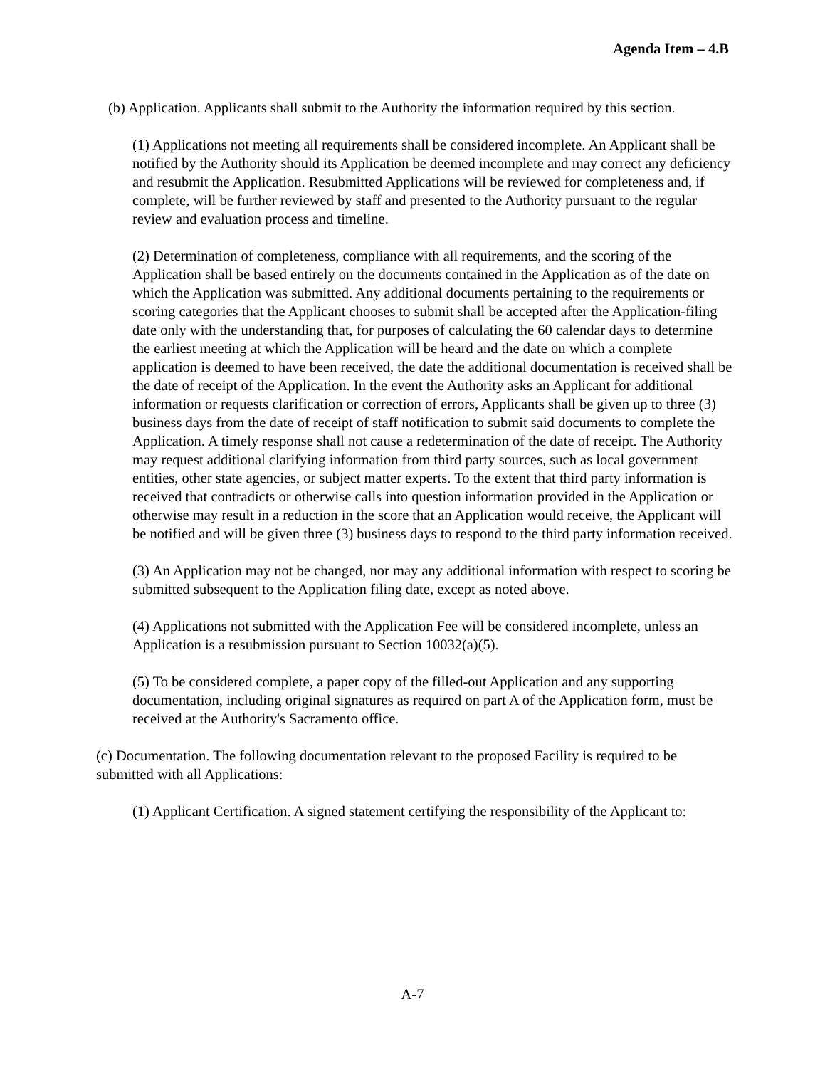Agenda Item – 4.B
(b) Application. Applicants shall submit to the Authority the information required by this section.
(1) Applications not meeting all requirements shall be considered incomplete. An Applicant shall be notified by the Authority should its Application be deemed incomplete and may correct any deficiency and resubmit the Application. Resubmitted Applications will be reviewed for completeness and, if complete, will be further reviewed by staff and presented to the Authority pursuant to the regular review and evaluation process and timeline.
(2) Determination of completeness, compliance with all requirements, and the scoring of the Application shall be based entirely on the documents contained in the Application as of the date on which the Application was submitted. Any additional documents pertaining to the requirements or scoring categories that the Applicant chooses to submit shall be accepted after the Application-filing date only with the understanding that, for purposes of calculating the 60 calendar days to determine the earliest meeting at which the Application will be heard and the date on which a complete application is deemed to have been received, the date the additional documentation is received shall be the date of receipt of the Application. In the event the Authority asks an Applicant for additional information or requests clarification or correction of errors, Applicants shall be given up to three (3) business days from the date of receipt of staff notification to submit said documents to complete the Application. A timely response shall not cause a redetermination of the date of receipt. The Authority may request additional clarifying information from third party sources, such as local government entities, other state agencies, or subject matter experts. To the extent that third party information is received that contradicts or otherwise calls into question information provided in the Application or otherwise may result in a reduction in the score that an Application would receive, the Applicant will be notified and will be given three (3) business days to respond to the third party information received.
(3) An Application may not be changed, nor may any additional information with respect to scoring be submitted subsequent to the Application filing date, except as noted above.
(4) Applications not submitted with the Application Fee will be considered incomplete, unless an Application is a resubmission pursuant to Section 10032(a)(5).
(5) To be considered complete, a paper copy of the filled-out Application and any supporting documentation, including original signatures as required on part A of the Application form, must be received at the Authority's Sacramento office.
(c) Documentation. The following documentation relevant to the proposed Facility is required to be submitted with all Applications:
(1) Applicant Certification. A signed statement certifying the responsibility of the Applicant to:
A-7